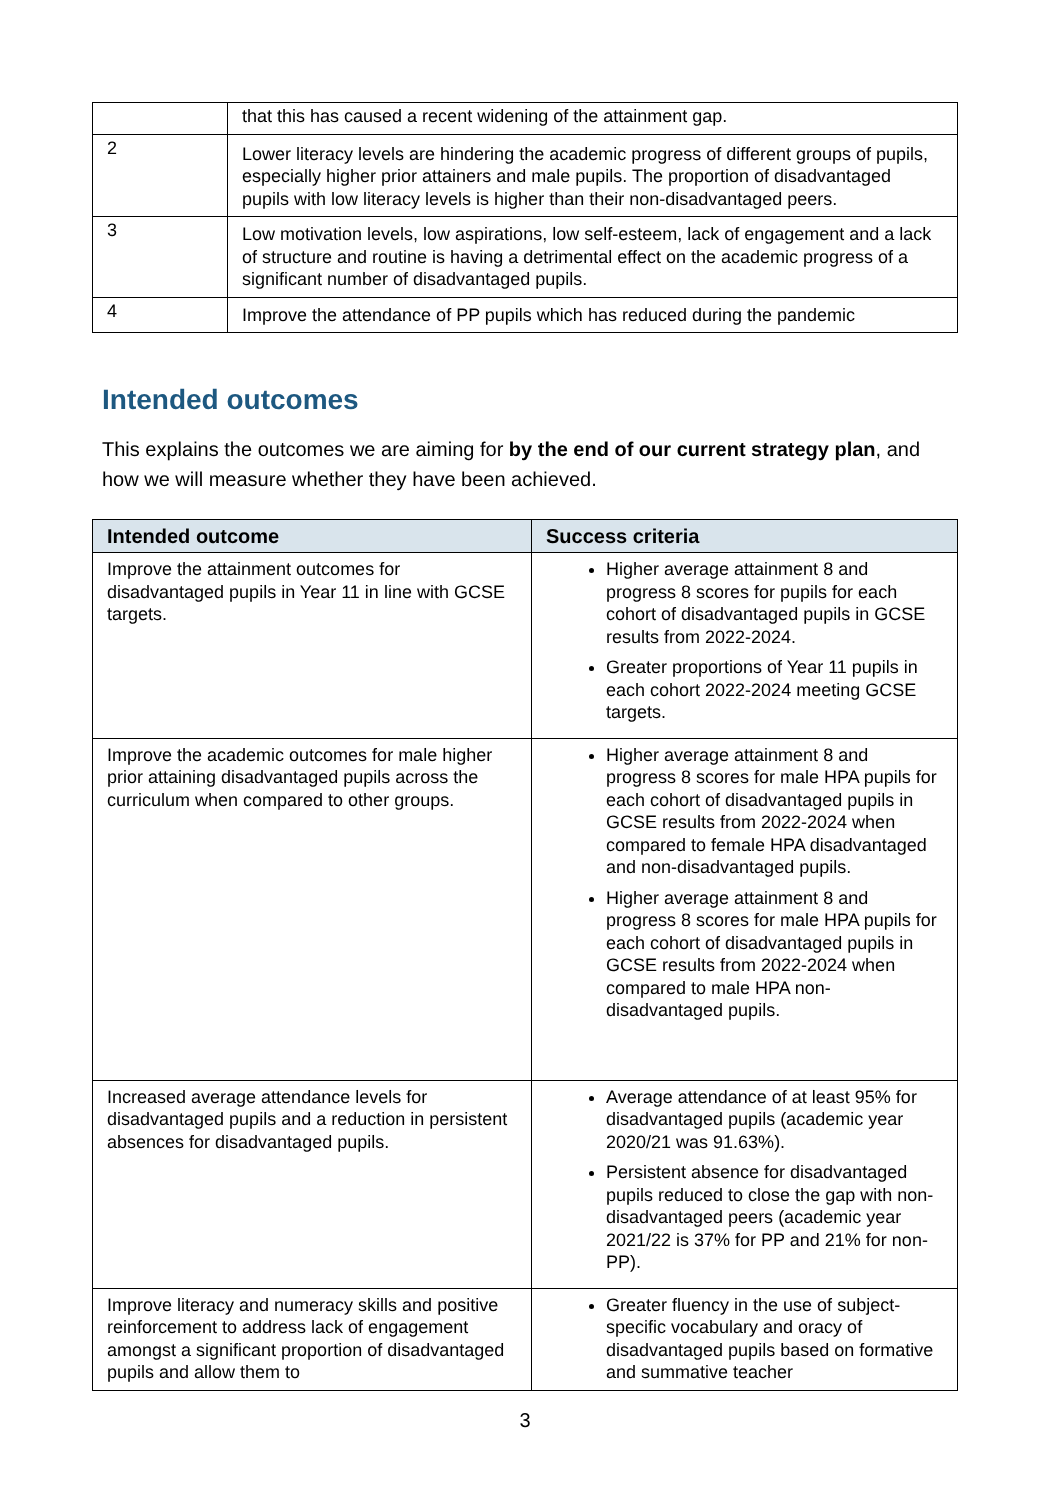| | that this has caused a recent widening of the attainment gap. |
| 2 | Lower literacy levels are hindering the academic progress of different groups of pupils, especially higher prior attainers and male pupils. The proportion of disadvantaged pupils with low literacy levels is higher than their non-disadvantaged peers. |
| 3 | Low motivation levels, low aspirations, low self-esteem, lack of engagement and a lack of structure and routine is having a detrimental effect on the academic progress of a significant number of disadvantaged pupils. |
| 4 | Improve the attendance of PP pupils which has reduced during the pandemic |
Intended outcomes
This explains the outcomes we are aiming for by the end of our current strategy plan, and how we will measure whether they have been achieved.
| Intended outcome | Success criteria |
| --- | --- |
| Improve the attainment outcomes for disadvantaged pupils in Year 11 in line with GCSE targets. | Higher average attainment 8 and progress 8 scores for pupils for each cohort of disadvantaged pupils in GCSE results from 2022-2024. Greater proportions of Year 11 pupils in each cohort 2022-2024 meeting GCSE targets. |
| Improve the academic outcomes for male higher prior attaining disadvantaged pupils across the curriculum when compared to other groups. | Higher average attainment 8 and progress 8 scores for male HPA pupils for each cohort of disadvantaged pupils in GCSE results from 2022-2024 when compared to female HPA disadvantaged and non-disadvantaged pupils. Higher average attainment 8 and progress 8 scores for male HPA pupils for each cohort of disadvantaged pupils in GCSE results from 2022-2024 when compared to male HPA non-disadvantaged pupils. |
| Increased average attendance levels for disadvantaged pupils and a reduction in persistent absences for disadvantaged pupils. | Average attendance of at least 95% for disadvantaged pupils (academic year 2020/21 was 91.63%). Persistent absence for disadvantaged pupils reduced to close the gap with non-disadvantaged peers (academic year 2021/22 is 37% for PP and 21% for non-PP). |
| Improve literacy and numeracy skills and positive reinforcement to address lack of engagement amongst a significant proportion of disadvantaged pupils and allow them to | Greater fluency in the use of subject-specific vocabulary and oracy of disadvantaged pupils based on formative and summative teacher |
3